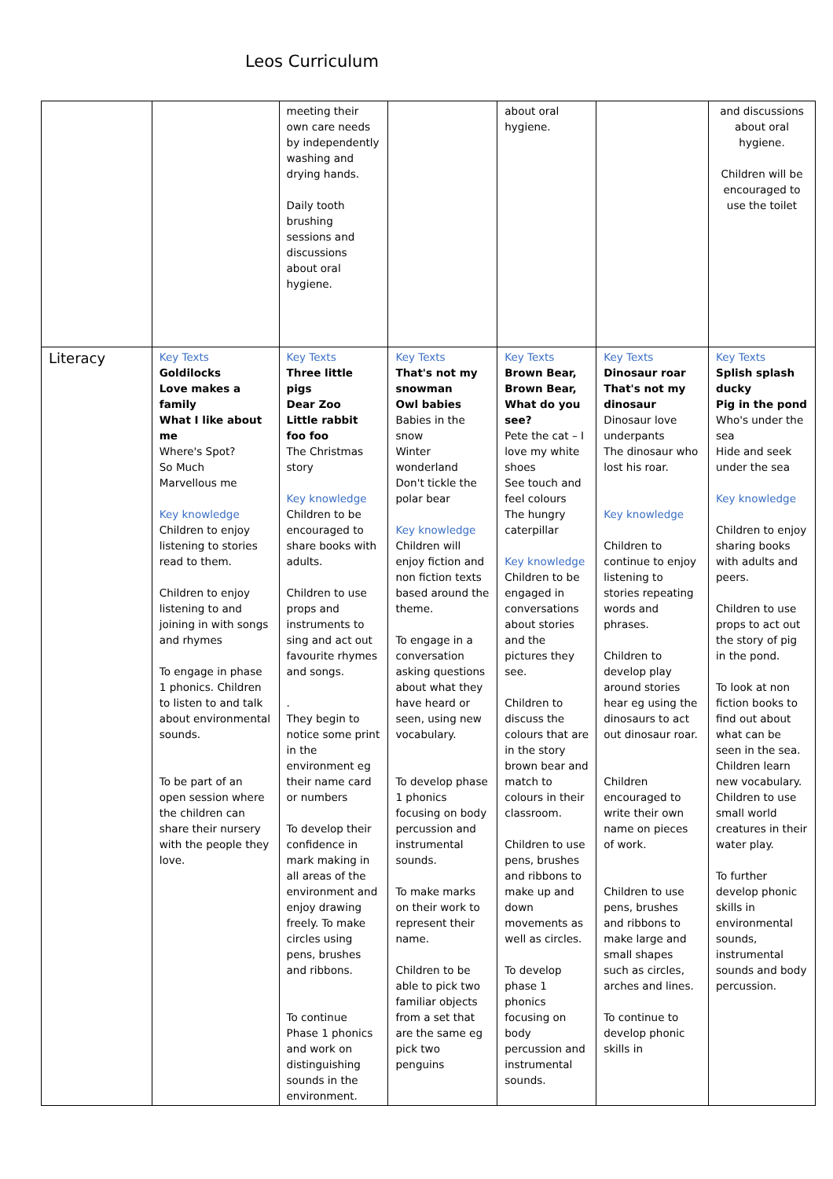Leos Curriculum
| | | meeting their own care needs by independently washing and drying hands. Daily tooth brushing sessions and discussions about oral hygiene. | | about oral hygiene. | | and discussions about oral hygiene. Children will be encouraged to use the toilet |
| Literacy | Key Texts Goldilocks Love makes a family What I like about me Where's Spot? So Much Marvellous me Key knowledge Children to enjoy listening to stories read to them. Children to enjoy listening to and joining in with songs and rhymes To engage in phase 1 phonics. Children to listen to and talk about environmental sounds. To be part of an open session where the children can share their nursery with the people they love. | Key Texts Three little pigs Dear Zoo Little rabbit foo foo The Christmas story Key knowledge Children to be encouraged to share books with adults. Children to use props and instruments to sing and act out favourite rhymes and songs. . They begin to notice some print in the environment eg their name card or numbers To develop their confidence in mark making in all areas of the environment and enjoy drawing freely. To make circles using pens, brushes and ribbons. To continue Phase 1 phonics and work on distinguishing sounds in the environment. | Key Texts That's not my snowman Owl babies Babies in the snow Winter wonderland Don't tickle the polar bear Key knowledge Children will enjoy fiction and non fiction texts based around the theme. To engage in a conversation asking questions about what they have heard or seen, using new vocabulary. To develop phase 1 phonics focusing on body percussion and instrumental sounds. To make marks on their work to represent their name. Children to be able to pick two familiar objects from a set that are the same eg pick two penguins | Key Texts Brown Bear, Brown Bear, What do you see? Pete the cat – I love my white shoes See touch and feel colours The hungry caterpillar Key knowledge Children to be engaged in conversations about stories and the pictures they see. Children to discuss the colours that are in the story brown bear and match to colours in their classroom. Children to use pens, brushes and ribbons to make up and down movements as well as circles. To develop phase 1 phonics focusing on body percussion and instrumental sounds. | Key Texts Dinosaur roar That's not my dinosaur Dinosaur love underpants The dinosaur who lost his roar. Key knowledge Children to continue to enjoy listening to stories repeating words and phrases. Children to develop play around stories hear eg using the dinosaurs to act out dinosaur roar. Children encouraged to write their own name on pieces of work. Children to use pens, brushes and ribbons to make large and small shapes such as circles, arches and lines. To continue to develop phonic skills in | Key Texts Splish splash ducky Pig in the pond Who's under the sea Hide and seek under the sea Key knowledge Children to enjoy sharing books with adults and peers. Children to use props to act out the story of pig in the pond. To look at non fiction books to find out about what can be seen in the sea. Children learn new vocabulary. Children to use small world creatures in their water play. To further develop phonic skills in environmental sounds, instrumental sounds and body percussion. |